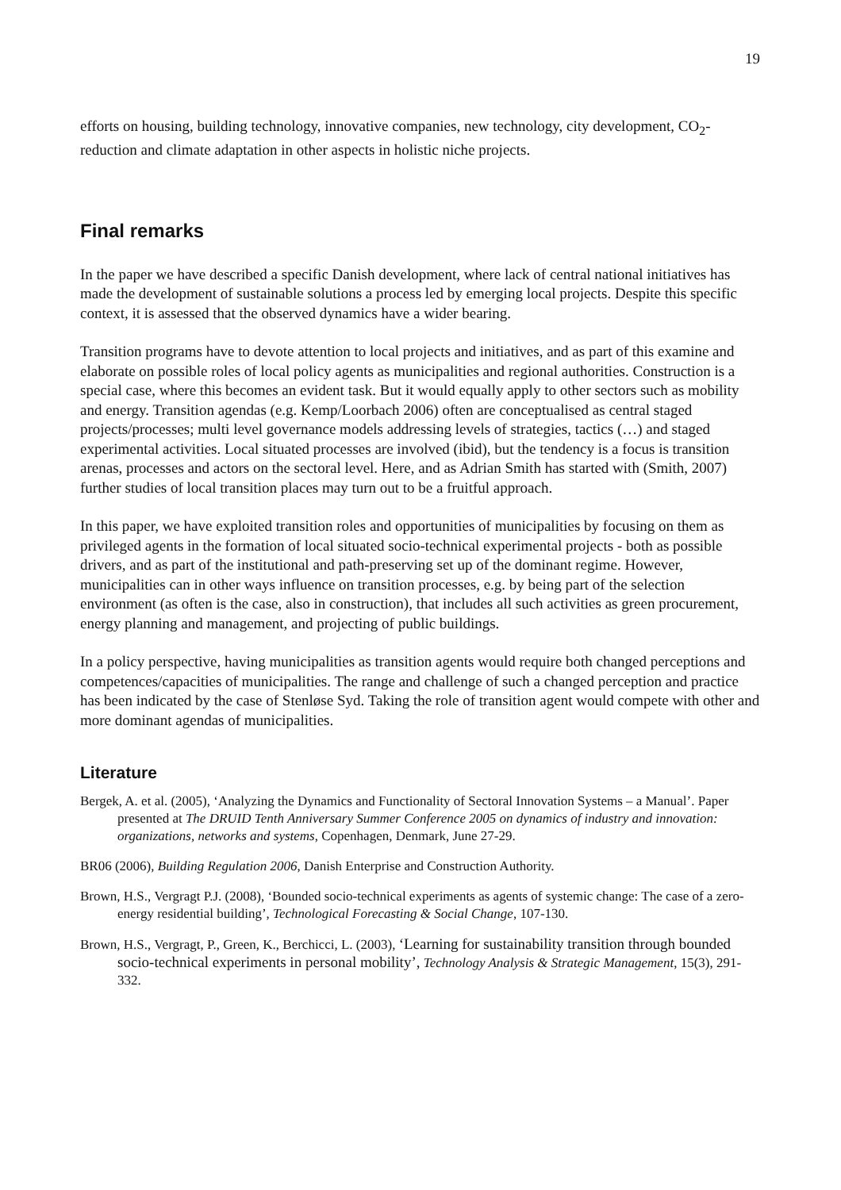19
efforts on housing, building technology, innovative companies, new technology, city development, CO<sub>2</sub>-reduction and climate adaptation in other aspects in holistic niche projects.
Final remarks
In the paper we have described a specific Danish development, where lack of central national initiatives has made the development of sustainable solutions a process led by emerging local projects. Despite this specific context, it is assessed that the observed dynamics have a wider bearing.
Transition programs have to devote attention to local projects and initiatives, and as part of this examine and elaborate on possible roles of local policy agents as municipalities and regional authorities. Construction is a special case, where this becomes an evident task. But it would equally apply to other sectors such as mobility and energy. Transition agendas (e.g. Kemp/Loorbach 2006) often are conceptualised as central staged projects/processes; multi level governance models addressing levels of strategies, tactics (…) and staged experimental activities. Local situated processes are involved (ibid), but the tendency is a focus is transition arenas, processes and actors on the sectoral level. Here, and as Adrian Smith has started with (Smith, 2007) further studies of local transition places may turn out to be a fruitful approach.
In this paper, we have exploited transition roles and opportunities of municipalities by focusing on them as privileged agents in the formation of local situated socio-technical experimental projects - both as possible drivers, and as part of the institutional and path-preserving set up of the dominant regime. However, municipalities can in other ways influence on transition processes, e.g. by being part of the selection environment (as often is the case, also in construction), that includes all such activities as green procurement, energy planning and management, and projecting of public buildings.
In a policy perspective, having municipalities as transition agents would require both changed perceptions and competences/capacities of municipalities. The range and challenge of such a changed perception and practice has been indicated by the case of Stenløse Syd. Taking the role of transition agent would compete with other and more dominant agendas of municipalities.
Literature
Bergek, A. et al. (2005), ‘Analyzing the Dynamics and Functionality of Sectoral Innovation Systems – a Manual’. Paper presented at The DRUID Tenth Anniversary Summer Conference 2005 on dynamics of industry and innovation: organizations, networks and systems, Copenhagen, Denmark, June 27-29.
BR06 (2006), Building Regulation 2006, Danish Enterprise and Construction Authority.
Brown, H.S., Vergragt P.J. (2008), ‘Bounded socio-technical experiments as agents of systemic change: The case of a zero-energy residential building’, Technological Forecasting & Social Change, 107-130.
Brown, H.S., Vergragt, P., Green, K., Berchicci, L. (2003), ‘Learning for sustainability transition through bounded socio-technical experiments in personal mobility’, Technology Analysis & Strategic Management, 15(3), 291-332.